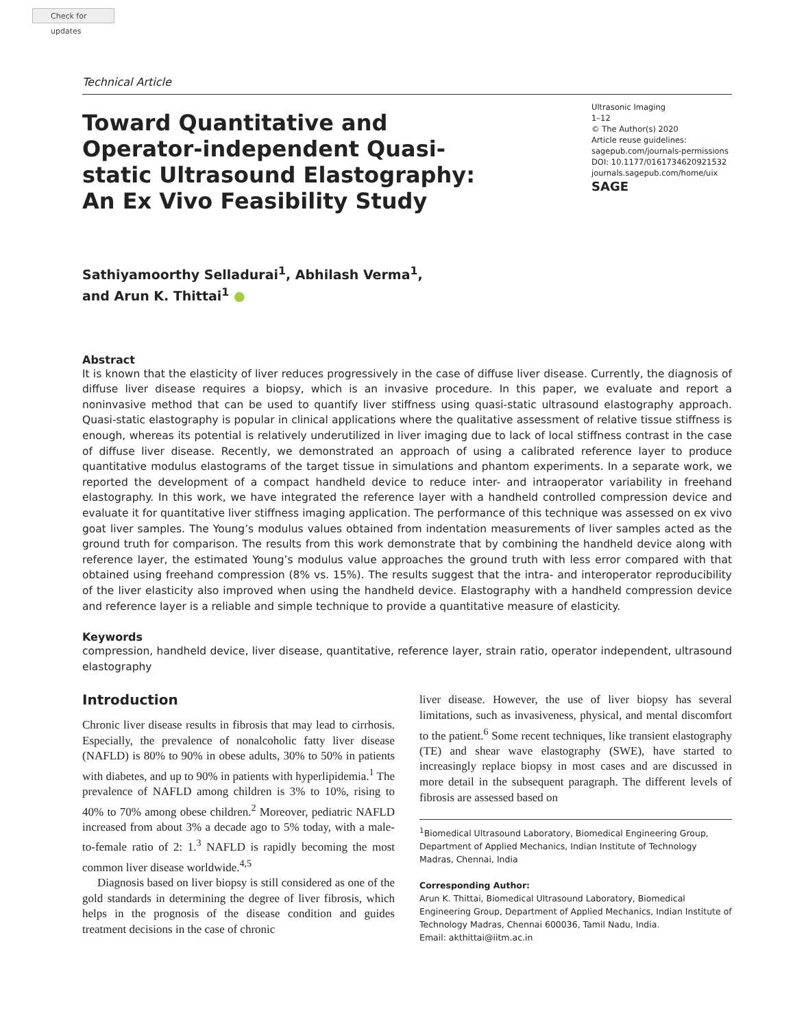Check for updates
Technical Article
Toward Quantitative and Operator-independent Quasi-static Ultrasound Elastography: An Ex Vivo Feasibility Study
Ultrasonic Imaging
1–12
© The Author(s) 2020
Article reuse guidelines:
sagepub.com/journals-permissions
DOI: 10.1177/0161734620921532
journals.sagepub.com/home/uix
SAGE
Sathiyamoorthy Selladurai<sup>1</sup>, Abhilash Verma<sup>1</sup>,
and Arun K. Thittai<sup>1</sup> ●
Abstract
It is known that the elasticity of liver reduces progressively in the case of diffuse liver disease. Currently, the diagnosis of diffuse liver disease requires a biopsy, which is an invasive procedure. In this paper, we evaluate and report a noninvasive method that can be used to quantify liver stiffness using quasi-static ultrasound elastography approach. Quasi-static elastography is popular in clinical applications where the qualitative assessment of relative tissue stiffness is enough, whereas its potential is relatively underutilized in liver imaging due to lack of local stiffness contrast in the case of diffuse liver disease. Recently, we demonstrated an approach of using a calibrated reference layer to produce quantitative modulus elastograms of the target tissue in simulations and phantom experiments. In a separate work, we reported the development of a compact handheld device to reduce inter- and intraoperator variability in freehand elastography. In this work, we have integrated the reference layer with a handheld controlled compression device and evaluate it for quantitative liver stiffness imaging application. The performance of this technique was assessed on ex vivo goat liver samples. The Young’s modulus values obtained from indentation measurements of liver samples acted as the ground truth for comparison. The results from this work demonstrate that by combining the handheld device along with reference layer, the estimated Young’s modulus value approaches the ground truth with less error compared with that obtained using freehand compression (8% vs. 15%). The results suggest that the intra- and interoperator reproducibility of the liver elasticity also improved when using the handheld device. Elastography with a handheld compression device and reference layer is a reliable and simple technique to provide a quantitative measure of elasticity.
Keywords
compression, handheld device, liver disease, quantitative, reference layer, strain ratio, operator independent, ultrasound elastography
Introduction
Chronic liver disease results in fibrosis that may lead to cirrhosis. Especially, the prevalence of nonalcoholic fatty liver disease (NAFLD) is 80% to 90% in obese adults, 30% to 50% in patients with diabetes, and up to 90% in patients with hyperlipidemia.<sup>1</sup> The prevalence of NAFLD among children is 3% to 10%, rising to 40% to 70% among obese children.<sup>2</sup> Moreover, pediatric NAFLD increased from about 3% a decade ago to 5% today, with a male-to-female ratio of 2: 1.<sup>3</sup> NAFLD is rapidly becoming the most common liver disease worldwide.<sup>4,5</sup>
Diagnosis based on liver biopsy is still considered as one of the gold standards in determining the degree of liver fibrosis, which helps in the prognosis of the disease condition and guides treatment decisions in the case of chronic
liver disease. However, the use of liver biopsy has several limitations, such as invasiveness, physical, and mental discomfort to the patient.<sup>6</sup> Some recent techniques, like transient elastography (TE) and shear wave elastography (SWE), have started to increasingly replace biopsy in most cases and are discussed in more detail in the subsequent paragraph. The different levels of fibrosis are assessed based on
<sup>1</sup> Biomedical Ultrasound Laboratory, Biomedical Engineering Group, Department of Applied Mechanics, Indian Institute of Technology Madras, Chennai, India
Corresponding Author:
Arun K. Thittai, Biomedical Ultrasound Laboratory, Biomedical Engineering Group, Department of Applied Mechanics, Indian Institute of Technology Madras, Chennai 600036, Tamil Nadu, India.
Email: akthittai@iitm.ac.in